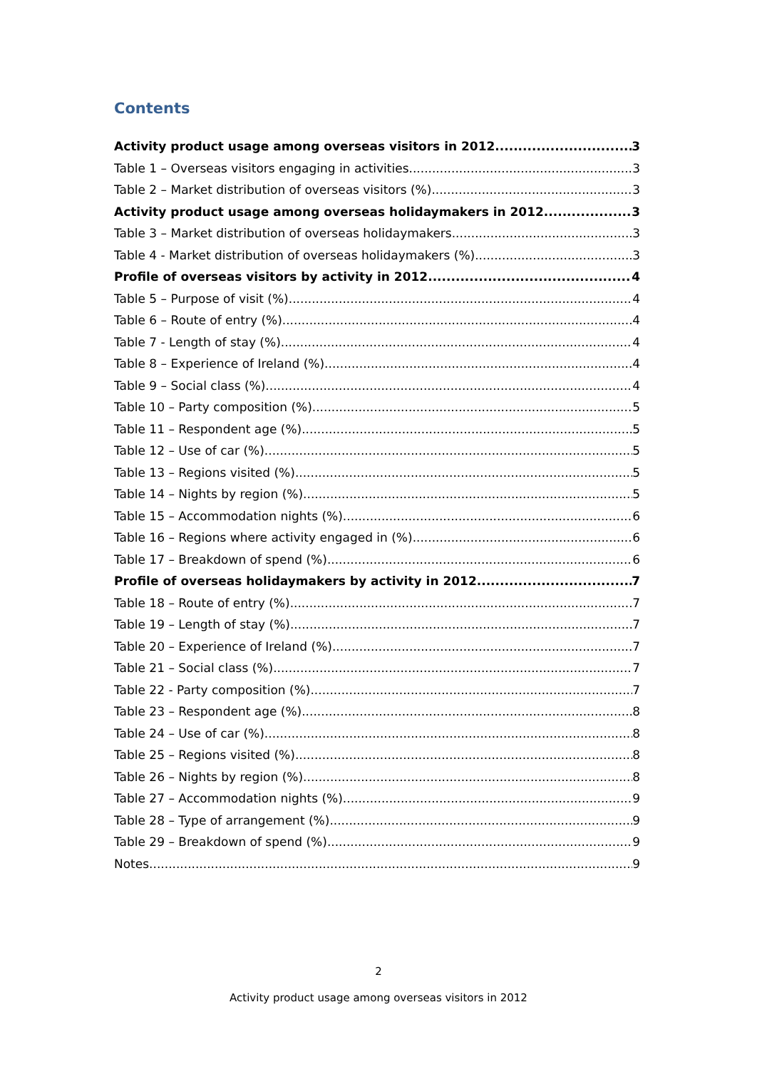Contents
Activity product usage among overseas visitors in 2012 3
Table 1 – Overseas visitors engaging in activities 3
Table 2 – Market distribution of overseas visitors (%) 3
Activity product usage among overseas holidaymakers in 2012 3
Table 3 – Market distribution of overseas holidaymakers 3
Table 4 - Market distribution of overseas holidaymakers (%) 3
Profile of overseas visitors by activity in 2012 4
Table 5 – Purpose of visit (%) 4
Table 6 – Route of entry (%) 4
Table 7 - Length of stay (%) 4
Table 8 – Experience of Ireland (%) 4
Table 9 – Social class (%) 4
Table 10 – Party composition (%) 5
Table 11 – Respondent age (%) 5
Table 12 – Use of car (%) 5
Table 13 – Regions visited (%) 5
Table 14 – Nights by region (%) 5
Table 15 – Accommodation nights (%) 6
Table 16 – Regions where activity engaged in (%) 6
Table 17 – Breakdown of spend (%) 6
Profile of overseas holidaymakers by activity in 2012 7
Table 18 – Route of entry (%) 7
Table 19 – Length of stay (%) 7
Table 20 – Experience of Ireland (%) 7
Table 21 – Social class (%) 7
Table 22 - Party composition (%) 7
Table 23 – Respondent age (%) 8
Table 24 – Use of car (%) 8
Table 25 – Regions visited (%) 8
Table 26 – Nights by region (%) 8
Table 27 – Accommodation nights (%) 9
Table 28 – Type of arrangement (%) 9
Table 29 – Breakdown of spend (%) 9
Notes 9
2
Activity product usage among overseas visitors in 2012